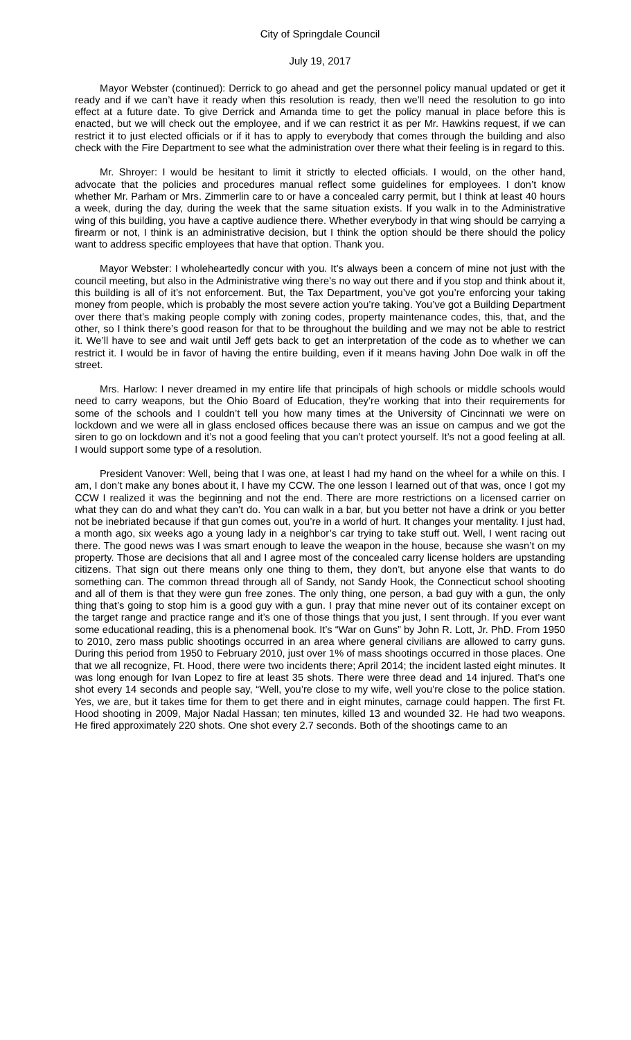City of Springdale Council
July 19, 2017
Mayor Webster (continued): Derrick to go ahead and get the personnel policy manual updated or get it ready and if we can’t have it ready when this resolution is ready, then we’ll need the resolution to go into effect at a future date. To give Derrick and Amanda time to get the policy manual in place before this is enacted, but we will check out the employee, and if we can restrict it as per Mr. Hawkins request, if we can restrict it to just elected officials or if it has to apply to everybody that comes through the building and also check with the Fire Department to see what the administration over there what their feeling is in regard to this.
Mr. Shroyer: I would be hesitant to limit it strictly to elected officials. I would, on the other hand, advocate that the policies and procedures manual reflect some guidelines for employees. I don’t know whether Mr. Parham or Mrs. Zimmerlin care to or have a concealed carry permit, but I think at least 40 hours a week, during the day, during the week that the same situation exists. If you walk in to the Administrative wing of this building, you have a captive audience there. Whether everybody in that wing should be carrying a firearm or not, I think is an administrative decision, but I think the option should be there should the policy want to address specific employees that have that option. Thank you.
Mayor Webster: I wholeheartedly concur with you. It’s always been a concern of mine not just with the council meeting, but also in the Administrative wing there’s no way out there and if you stop and think about it, this building is all of it’s not enforcement. But, the Tax Department, you’ve got you’re enforcing your taking money from people, which is probably the most severe action you’re taking. You’ve got a Building Department over there that’s making people comply with zoning codes, property maintenance codes, this, that, and the other, so I think there’s good reason for that to be throughout the building and we may not be able to restrict it. We’ll have to see and wait until Jeff gets back to get an interpretation of the code as to whether we can restrict it. I would be in favor of having the entire building, even if it means having John Doe walk in off the street.
Mrs. Harlow: I never dreamed in my entire life that principals of high schools or middle schools would need to carry weapons, but the Ohio Board of Education, they’re working that into their requirements for some of the schools and I couldn’t tell you how many times at the University of Cincinnati we were on lockdown and we were all in glass enclosed offices because there was an issue on campus and we got the siren to go on lockdown and it’s not a good feeling that you can’t protect yourself. It’s not a good feeling at all. I would support some type of a resolution.
President Vanover: Well, being that I was one, at least I had my hand on the wheel for a while on this. I am, I don’t make any bones about it, I have my CCW. The one lesson I learned out of that was, once I got my CCW I realized it was the beginning and not the end. There are more restrictions on a licensed carrier on what they can do and what they can’t do. You can walk in a bar, but you better not have a drink or you better not be inebriated because if that gun comes out, you’re in a world of hurt. It changes your mentality. I just had, a month ago, six weeks ago a young lady in a neighbor’s car trying to take stuff out. Well, I went racing out there. The good news was I was smart enough to leave the weapon in the house, because she wasn’t on my property. Those are decisions that all and I agree most of the concealed carry license holders are upstanding citizens. That sign out there means only one thing to them, they don’t, but anyone else that wants to do something can. The common thread through all of Sandy, not Sandy Hook, the Connecticut school shooting and all of them is that they were gun free zones. The only thing, one person, a bad guy with a gun, the only thing that’s going to stop him is a good guy with a gun. I pray that mine never out of its container except on the target range and practice range and it’s one of those things that you just, I sent through. If you ever want some educational reading, this is a phenomenal book. It’s “War on Guns” by John R. Lott, Jr. PhD. From 1950 to 2010, zero mass public shootings occurred in an area where general civilians are allowed to carry guns. During this period from 1950 to February 2010, just over 1% of mass shootings occurred in those places. One that we all recognize, Ft. Hood, there were two incidents there; April 2014; the incident lasted eight minutes. It was long enough for Ivan Lopez to fire at least 35 shots. There were three dead and 14 injured. That’s one shot every 14 seconds and people say, “Well, you’re close to my wife, well you’re close to the police station. Yes, we are, but it takes time for them to get there and in eight minutes, carnage could happen. The first Ft. Hood shooting in 2009, Major Nadal Hassan; ten minutes, killed 13 and wounded 32. He had two weapons. He fired approximately 220 shots. One shot every 2.7 seconds. Both of the shootings came to an